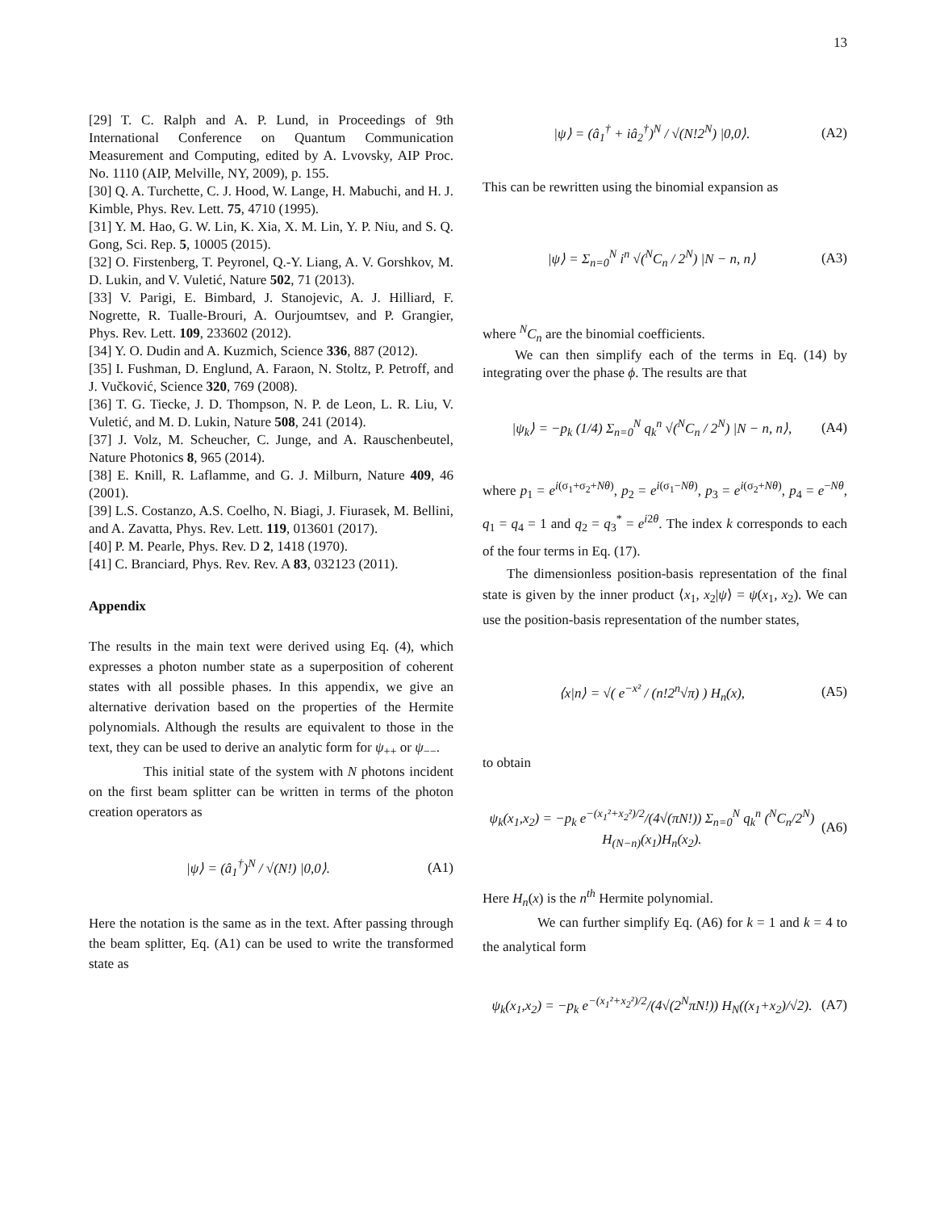13
[29] T. C. Ralph and A. P. Lund, in Proceedings of 9th International Conference on Quantum Communication Measurement and Computing, edited by A. Lvovsky, AIP Proc. No. 1110 (AIP, Melville, NY, 2009), p. 155.
[30] Q. A. Turchette, C. J. Hood, W. Lange, H. Mabuchi, and H. J. Kimble, Phys. Rev. Lett. 75, 4710 (1995).
[31] Y. M. Hao, G. W. Lin, K. Xia, X. M. Lin, Y. P. Niu, and S. Q. Gong, Sci. Rep. 5, 10005 (2015).
[32] O. Firstenberg, T. Peyronel, Q.-Y. Liang, A. V. Gorshkov, M. D. Lukin, and V. Vuletić, Nature 502, 71 (2013).
[33] V. Parigi, E. Bimbard, J. Stanojevic, A. J. Hilliard, F. Nogrette, R. Tualle-Brouri, A. Ourjoumtsev, and P. Grangier, Phys. Rev. Lett. 109, 233602 (2012).
[34] Y. O. Dudin and A. Kuzmich, Science 336, 887 (2012).
[35] I. Fushman, D. Englund, A. Faraon, N. Stoltz, P. Petroff, and J. Vučković, Science 320, 769 (2008).
[36] T. G. Tiecke, J. D. Thompson, N. P. de Leon, L. R. Liu, V. Vuletić, and M. D. Lukin, Nature 508, 241 (2014).
[37] J. Volz, M. Scheucher, C. Junge, and A. Rauschenbeutel, Nature Photonics 8, 965 (2014).
[38] E. Knill, R. Laflamme, and G. J. Milburn, Nature 409, 46 (2001).
[39] L.S. Costanzo, A.S. Coelho, N. Biagi, J. Fiurasek, M. Bellini, and A. Zavatta, Phys. Rev. Lett. 119, 013601 (2017).
[40] P. M. Pearle, Phys. Rev. D 2, 1418 (1970).
[41] C. Branciard, Phys. Rev. Rev. A 83, 032123 (2011).
Appendix
The results in the main text were derived using Eq. (4), which expresses a photon number state as a superposition of coherent states with all possible phases. In this appendix, we give an alternative derivation based on the properties of the Hermite polynomials. Although the results are equivalent to those in the text, they can be used to derive an analytic form for ψ<sub>++</sub> or ψ<sub>−−</sub>.
This initial state of the system with N photons incident on the first beam splitter can be written in terms of the photon creation operators as
|ψ⟩ = (â<sub>1</sub><sup>†</sup>)<sup>N</sup> / √(N!) |0,0⟩. (A1)
Here the notation is the same as in the text. After passing through the beam splitter, Eq. (A1) can be used to write the transformed state as
|ψ⟩ = (â<sub>1</sub><sup>†</sup> + iâ<sub>2</sub><sup>†</sup>)<sup>N</sup> / √(N!2<sup>N</sup>) |0,0⟩. (A2)
This can be rewritten using the binomial expansion as
|ψ⟩ = Σ<sub>n=0</sub><sup>N</sup> i<sup>n</sup> √(<sup>N</sup>C<sub>n</sub> / 2<sup>N</sup>) |N − n, n⟩ (A3)
where <sup>N</sup>C<sub>n</sub> are the binomial coefficients.
We can then simplify each of the terms in Eq. (14) by integrating over the phase ϕ. The results are that
|ψ<sub>k</sub>⟩ = −p<sub>k</sub> (1/4) Σ<sub>n=0</sub><sup>N</sup> q<sub>k</sub><sup>n</sup> √(<sup>N</sup>C<sub>n</sub> / 2<sup>N</sup>) |N − n, n⟩, (A4)
where p<sub>1</sub> = e<sup>i(σ<sub>1</sub>+σ<sub>2</sub>+Nθ)</sup>, p<sub>2</sub> = e<sup>i(σ<sub>1</sub>−Nθ)</sup>, p<sub>3</sub> = e<sup>i(σ<sub>2</sub>+Nθ)</sup>, p<sub>4</sub> = e<sup>−Nθ</sup>, q<sub>1</sub> = q<sub>4</sub> = 1 and q<sub>2</sub> = q<sub>3</sub><sup>*</sup> = e<sup>i2θ</sup>. The index k corresponds to each of the four terms in Eq. (17).
The dimensionless position-basis representation of the final state is given by the inner product ⟨x<sub>1</sub>, x<sub>2</sub>|ψ⟩ = ψ(x<sub>1</sub>, x<sub>2</sub>). We can use the position-basis representation of the number states,
⟨x|n⟩ = √( e<sup>−x²</sup> / (n!2<sup>n</sup>√π) ) H<sub>n</sub>(x), (A5)
to obtain
ψ<sub>k</sub>(x<sub>1</sub>,x<sub>2</sub>) = −p<sub>k</sub> e<sup>−(x<sub>1</sub>²+x<sub>2</sub>²)/2</sup>/(4√(πN!)) Σ<sub>n=0</sub><sup>N</sup> q<sub>k</sub><sup>n</sup> (<sup>N</sup>C<sub>n</sub>/2<sup>N</sup>) H<sub>(N−n)</sub>(x<sub>1</sub>)H<sub>n</sub>(x<sub>2</sub>). (A6)
Here H<sub>n</sub>(x) is the n<sup>th</sup> Hermite polynomial.
We can further simplify Eq. (A6) for k = 1 and k = 4 to the analytical form
ψ<sub>k</sub>(x<sub>1</sub>,x<sub>2</sub>) = −p<sub>k</sub> e<sup>−(x<sub>1</sub>²+x<sub>2</sub>²)/2</sup>/(4√(2<sup>N</sup>πN!)) H<sub>N</sub>((x<sub>1</sub>+x<sub>2</sub>)/√2). (A7)